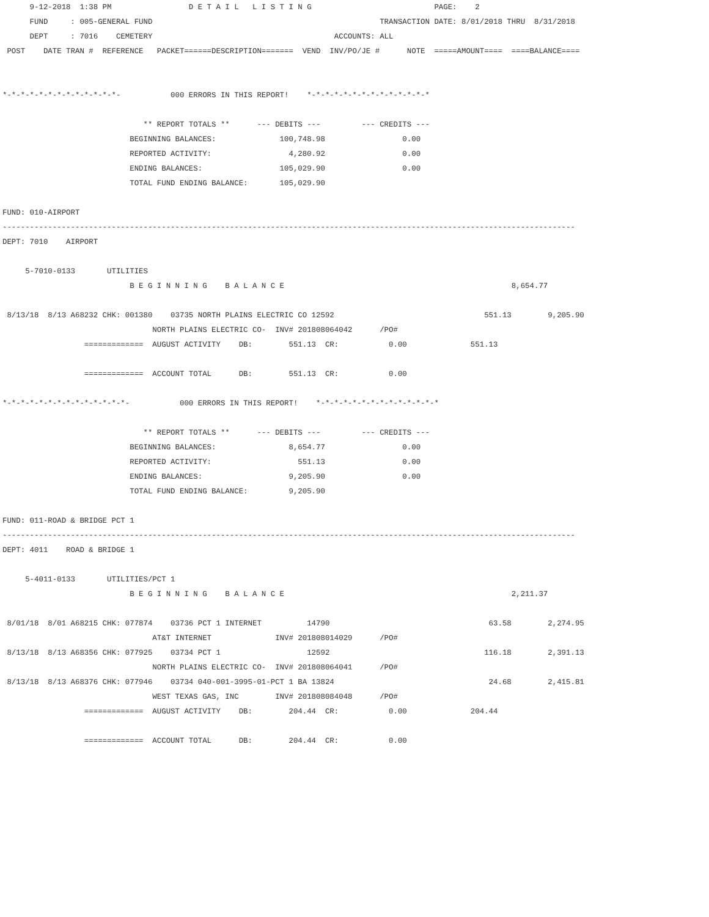9-12-2018  1:38 PM                 D E T A I L   L I S T I N G                           PAGE:    2
      FUND     : 005-GENERAL FUND                                                  TRANSACTION DATE: 8/01/2018 THRU  8/31/2018
      DEPT     : 7016    CEMETERY                                        ACCOUNTS: ALL
 POST    DATE TRAN #  REFERENCE   PACKET======DESCRIPTION=======  VEND  INV/PO/JE #      NOTE  =====AMOUNT====  ====BALANCE====


*-*-*-*-*-*-*-*-*-*-*-*-*-           000 ERRORS IN THIS REPORT!    *-*-*-*-*-*-*-*-*-*-*-*-*-*

                               ** REPORT TOTALS **      --- DEBITS ---         --- CREDITS ---
                            BEGINNING BALANCES:              100,748.98                 0.00
                            REPORTED ACTIVITY:                 4,280.92                 0.00
                            ENDING BALANCES:                 105,029.90                 0.00
                            TOTAL FUND ENDING BALANCE:       105,029.90

FUND: 010-AIRPORT
------------------------------------------------------------------------------------------------------------------------------
DEPT: 7010    AIRPORT

     5-7010-0133       UTILITIES
                            B E G I N N I N G    B A L A N C E                                                  8,654.77

 8/13/18  8/13 A68232 CHK: 001380    03735 NORTH PLAINS ELECTRIC CO 12592                                 551.13        9,205.90
                                 NORTH PLAINS ELECTRIC CO-  INV# 201808064042      /PO#
                  =============  AUGUST ACTIVITY    DB:        551.13  CR:           0.00              551.13

                  =============  ACCOUNT TOTAL      DB:        551.13  CR:           0.00

*-*-*-*-*-*-*-*-*-*-*-*-*-*-           000 ERRORS IN THIS REPORT!    *-*-*-*-*-*-*-*-*-*-*-*-*-*

                               ** REPORT TOTALS **      --- DEBITS ---         --- CREDITS ---
                            BEGINNING BALANCES:                8,654.77                 0.00
                            REPORTED ACTIVITY:                   551.13                 0.00
                            ENDING BALANCES:                   9,205.90                 0.00
                            TOTAL FUND ENDING BALANCE:         9,205.90

FUND: 011-ROAD & BRIDGE PCT 1
------------------------------------------------------------------------------------------------------------------------------
DEPT: 4011    ROAD & BRIDGE 1

     5-4011-0133       UTILITIES/PCT 1
                            B E G I N N I N G    B A L A N C E                                                  2,211.37

 8/01/18  8/01 A68215 CHK: 077874    03736 PCT 1 INTERNET          14790                                   63.58        2,274.95
                                 AT&T INTERNET              INV# 201808014029      /PO#
 8/13/18  8/13 A68356 CHK: 077925    03734 PCT 1                   12592                                  116.18        2,391.13
                                 NORTH PLAINS ELECTRIC CO-  INV# 201808064041      /PO#
 8/13/18  8/13 A68376 CHK: 077946    03734 040-001-3995-01-PCT 1 BA 13824                                  24.68        2,415.81
                                 WEST TEXAS GAS, INC        INV# 201808084048      /PO#
                  =============  AUGUST ACTIVITY    DB:        204.44  CR:           0.00              204.44

                  =============  ACCOUNT TOTAL      DB:        204.44  CR:           0.00